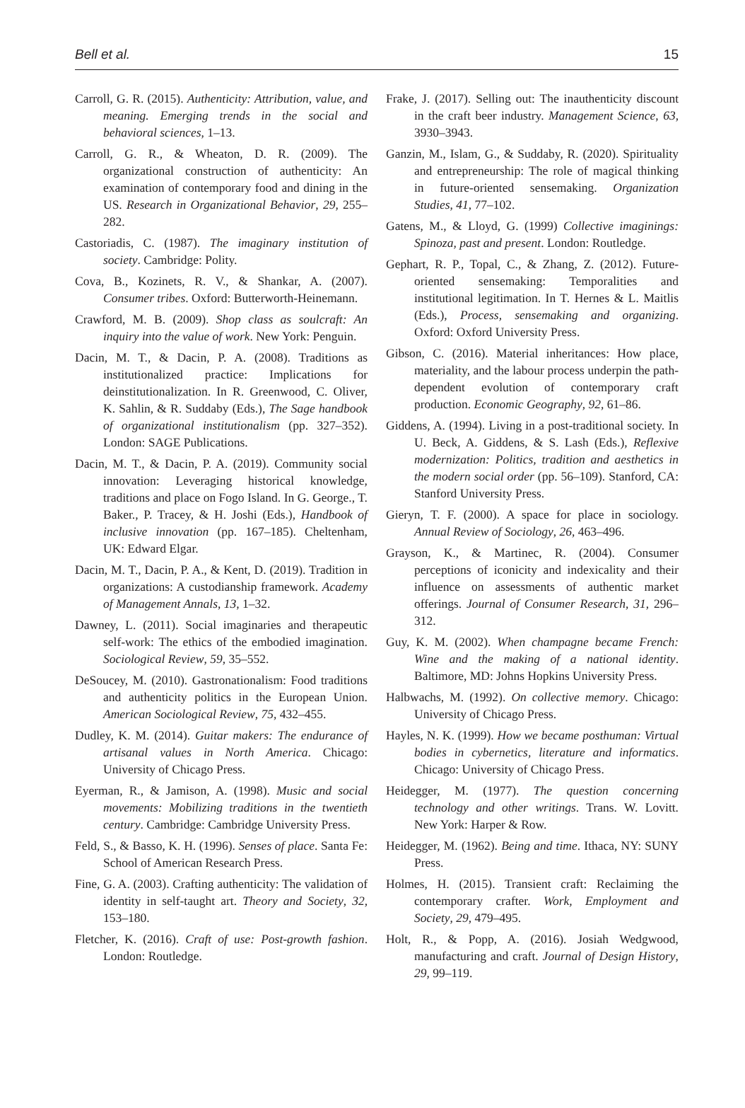Bell et al. 15
Carroll, G. R. (2015). Authenticity: Attribution, value, and meaning. Emerging trends in the social and behavioral sciences, 1–13.
Carroll, G. R., & Wheaton, D. R. (2009). The organizational construction of authenticity: An examination of contemporary food and dining in the US. Research in Organizational Behavior, 29, 255–282.
Castoriadis, C. (1987). The imaginary institution of society. Cambridge: Polity.
Cova, B., Kozinets, R. V., & Shankar, A. (2007). Consumer tribes. Oxford: Butterworth-Heinemann.
Crawford, M. B. (2009). Shop class as soulcraft: An inquiry into the value of work. New York: Penguin.
Dacin, M. T., & Dacin, P. A. (2008). Traditions as institutionalized practice: Implications for deinstitutionalization. In R. Greenwood, C. Oliver, K. Sahlin, & R. Suddaby (Eds.), The Sage handbook of organizational institutionalism (pp. 327–352). London: SAGE Publications.
Dacin, M. T., & Dacin, P. A. (2019). Community social innovation: Leveraging historical knowledge, traditions and place on Fogo Island. In G. George., T. Baker., P. Tracey, & H. Joshi (Eds.), Handbook of inclusive innovation (pp. 167–185). Cheltenham, UK: Edward Elgar.
Dacin, M. T., Dacin, P. A., & Kent, D. (2019). Tradition in organizations: A custodianship framework. Academy of Management Annals, 13, 1–32.
Dawney, L. (2011). Social imaginaries and therapeutic self-work: The ethics of the embodied imagination. Sociological Review, 59, 35–552.
DeSoucey, M. (2010). Gastronationalism: Food traditions and authenticity politics in the European Union. American Sociological Review, 75, 432–455.
Dudley, K. M. (2014). Guitar makers: The endurance of artisanal values in North America. Chicago: University of Chicago Press.
Eyerman, R., & Jamison, A. (1998). Music and social movements: Mobilizing traditions in the twentieth century. Cambridge: Cambridge University Press.
Feld, S., & Basso, K. H. (1996). Senses of place. Santa Fe: School of American Research Press.
Fine, G. A. (2003). Crafting authenticity: The validation of identity in self-taught art. Theory and Society, 32, 153–180.
Fletcher, K. (2016). Craft of use: Post-growth fashion. London: Routledge.
Frake, J. (2017). Selling out: The inauthenticity discount in the craft beer industry. Management Science, 63, 3930–3943.
Ganzin, M., Islam, G., & Suddaby, R. (2020). Spirituality and entrepreneurship: The role of magical thinking in future-oriented sensemaking. Organization Studies, 41, 77–102.
Gatens, M., & Lloyd, G. (1999) Collective imaginings: Spinoza, past and present. London: Routledge.
Gephart, R. P., Topal, C., & Zhang, Z. (2012). Future-oriented sensemaking: Temporalities and institutional legitimation. In T. Hernes & L. Maitlis (Eds.), Process, sensemaking and organizing. Oxford: Oxford University Press.
Gibson, C. (2016). Material inheritances: How place, materiality, and the labour process underpin the path-dependent evolution of contemporary craft production. Economic Geography, 92, 61–86.
Giddens, A. (1994). Living in a post-traditional society. In U. Beck, A. Giddens, & S. Lash (Eds.), Reflexive modernization: Politics, tradition and aesthetics in the modern social order (pp. 56–109). Stanford, CA: Stanford University Press.
Gieryn, T. F. (2000). A space for place in sociology. Annual Review of Sociology, 26, 463–496.
Grayson, K., & Martinec, R. (2004). Consumer perceptions of iconicity and indexicality and their influence on assessments of authentic market offerings. Journal of Consumer Research, 31, 296–312.
Guy, K. M. (2002). When champagne became French: Wine and the making of a national identity. Baltimore, MD: Johns Hopkins University Press.
Halbwachs, M. (1992). On collective memory. Chicago: University of Chicago Press.
Hayles, N. K. (1999). How we became posthuman: Virtual bodies in cybernetics, literature and informatics. Chicago: University of Chicago Press.
Heidegger, M. (1977). The question concerning technology and other writings. Trans. W. Lovitt. New York: Harper & Row.
Heidegger, M. (1962). Being and time. Ithaca, NY: SUNY Press.
Holmes, H. (2015). Transient craft: Reclaiming the contemporary crafter. Work, Employment and Society, 29, 479–495.
Holt, R., & Popp, A. (2016). Josiah Wedgwood, manufacturing and craft. Journal of Design History, 29, 99–119.